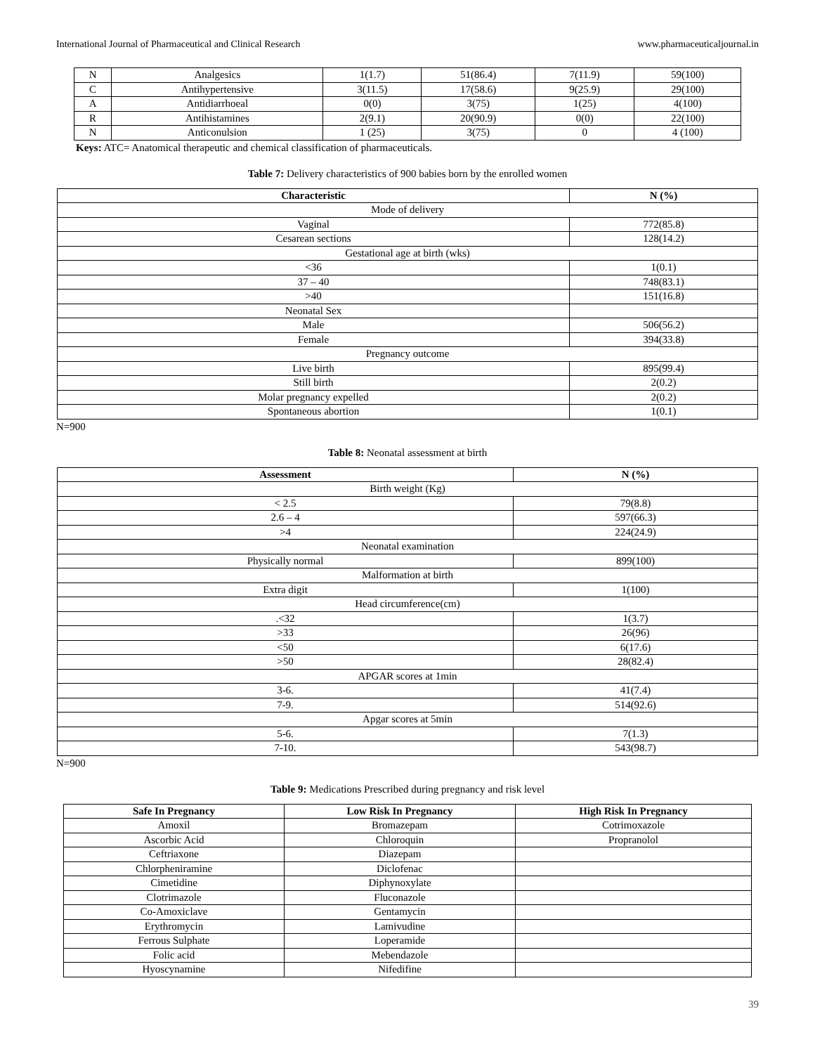International Journal of Pharmaceutical and Clinical Research www.pharmaceuticaljournal.in
| N | Analgesics | 1(1.7) | 51(86.4) | 7(11.9) | 59(100) |
| C | Antihypertensive | 3(11.5) | 17(58.6) | 9(25.9) | 29(100) |
| A | Antidiarrhoeal | 0(0) | 3(75) | 1(25) | 4(100) |
| R | Antihistamines | 2(9.1) | 20(90.9) | 0(0) | 22(100) |
| N | Anticonulsion | 1 (25) | 3(75) | 0 | 4 (100) |
Keys: ATC= Anatomical therapeutic and chemical classification of pharmaceuticals.
Table 7: Delivery characteristics of 900 babies born by the enrolled women
| Characteristic | N (%) |
| --- | --- |
| Mode of delivery | |
| Vaginal | 772(85.8) |
| Cesarean sections | 128(14.2) |
| Gestational age at birth (wks) | |
| <36 | 1(0.1) |
| 37 – 40 | 748(83.1) |
| >40 | 151(16.8) |
| Neonatal Sex | |
| Male | 506(56.2) |
| Female | 394(33.8) |
| Pregnancy outcome | |
| Live birth | 895(99.4) |
| Still birth | 2(0.2) |
| Molar pregnancy expelled | 2(0.2) |
| Spontaneous abortion | 1(0.1) |
N=900
Table 8: Neonatal assessment at birth
| Assessment | N (%) |
| --- | --- |
| Birth weight (Kg) | |
| < 2.5 | 79(8.8) |
| 2.6 – 4 | 597(66.3) |
| >4 | 224(24.9) |
| Neonatal examination | |
| Physically normal | 899(100) |
| Malformation at birth | |
| Extra digit | 1(100) |
| Head circumference(cm) | |
| .<32 | 1(3.7) |
| >33 | 26(96) |
| <50 | 6(17.6) |
| >50 | 28(82.4) |
| APGAR scores at 1min | |
| 3-6. | 41(7.4) |
| 7-9. | 514(92.6) |
| Apgar scores at 5min | |
| 5-6. | 7(1.3) |
| 7-10. | 543(98.7) |
N=900
Table 9: Medications Prescribed during pregnancy and risk level
| Safe In Pregnancy | Low Risk In Pregnancy | High Risk In Pregnancy |
| --- | --- | --- |
| Amoxil | Bromazepam | Cotrimoxazole |
| Ascorbic Acid | Chloroquin | Propranolol |
| Ceftriaxone | Diazepam | |
| Chlorpheniramine | Diclofenac | |
| Cimetidine | Diphynoxylate | |
| Clotrimazole | Fluconazole | |
| Co-Amoxiclave | Gentamycin | |
| Erythromycin | Lamivudine | |
| Ferrous Sulphate | Loperamide | |
| Folic acid | Mebendazole | |
| Hyoscynamine | Nifedifine | |
39